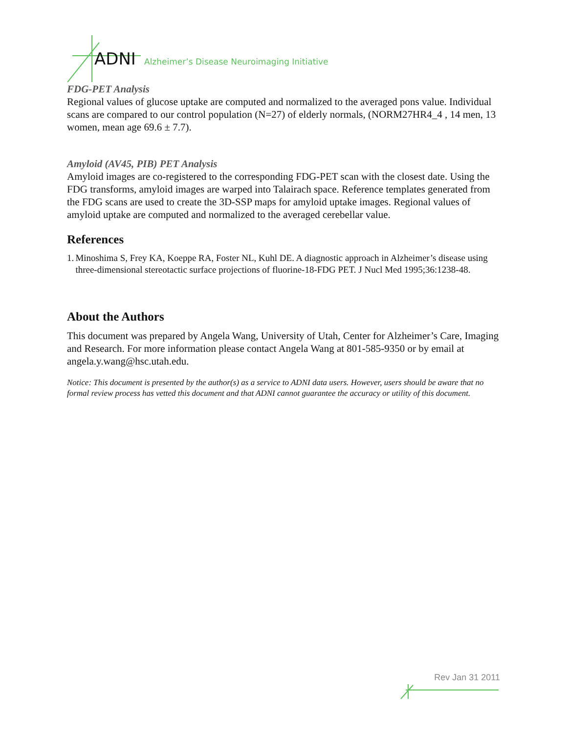ADNI Alzheimer’s Disease Neuroimaging Initiative
FDG-PET Analysis
Regional values of glucose uptake are computed and normalized to the averaged pons value. Individual scans are compared to our control population (N=27) of elderly normals, (NORM27HR4_4 , 14 men, 13 women, mean age 69.6 ± 7.7).
Amyloid (AV45, PIB) PET Analysis
Amyloid images are co-registered to the corresponding FDG-PET scan with the closest date. Using the FDG transforms, amyloid images are warped into Talairach space. Reference templates generated from the FDG scans are used to create the 3D-SSP maps for amyloid uptake images. Regional values of amyloid uptake are computed and normalized to the averaged cerebellar value.
References
1. Minoshima S, Frey KA, Koeppe RA, Foster NL, Kuhl DE. A diagnostic approach in Alzheimer’s disease using three-dimensional stereotactic surface projections of fluorine-18-FDG PET. J Nucl Med 1995;36:1238-48.
About the Authors
This document was prepared by Angela Wang, University of Utah, Center for Alzheimer’s Care, Imaging and Research. For more information please contact Angela Wang at 801-585-9350 or by email at angela.y.wang@hsc.utah.edu.
Notice: This document is presented by the author(s) as a service to ADNI data users. However, users should be aware that no formal review process has vetted this document and that ADNI cannot guarantee the accuracy or utility of this document.
Rev Jan 31 2011